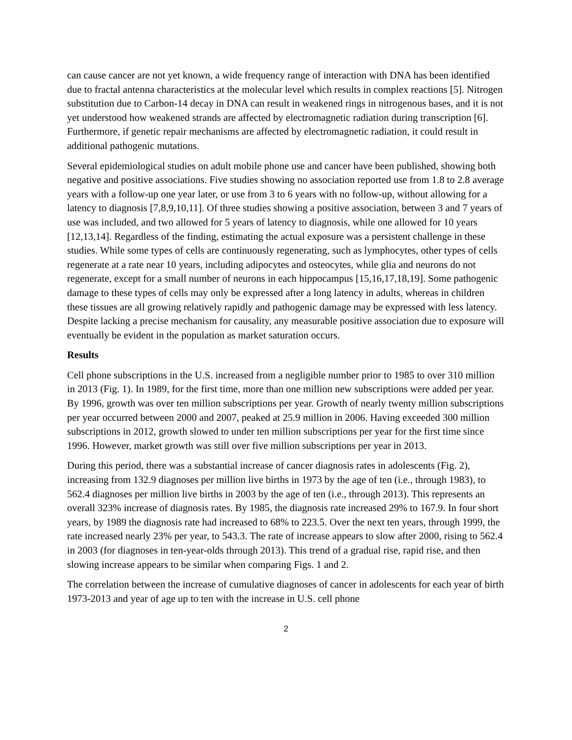can cause cancer are not yet known, a wide frequency range of interaction with DNA has been identified due to fractal antenna characteristics at the molecular level which results in complex reactions [5]. Nitrogen substitution due to Carbon-14 decay in DNA can result in weakened rings in nitrogenous bases, and it is not yet understood how weakened strands are affected by electromagnetic radiation during transcription [6]. Furthermore, if genetic repair mechanisms are affected by electromagnetic radiation, it could result in additional pathogenic mutations.
Several epidemiological studies on adult mobile phone use and cancer have been published, showing both negative and positive associations. Five studies showing no association reported use from 1.8 to 2.8 average years with a follow-up one year later, or use from 3 to 6 years with no follow-up, without allowing for a latency to diagnosis [7,8,9,10,11]. Of three studies showing a positive association, between 3 and 7 years of use was included, and two allowed for 5 years of latency to diagnosis, while one allowed for 10 years [12,13,14]. Regardless of the finding, estimating the actual exposure was a persistent challenge in these studies. While some types of cells are continuously regenerating, such as lymphocytes, other types of cells regenerate at a rate near 10 years, including adipocytes and osteocytes, while glia and neurons do not regenerate, except for a small number of neurons in each hippocampus [15,16,17,18,19]. Some pathogenic damage to these types of cells may only be expressed after a long latency in adults, whereas in children these tissues are all growing relatively rapidly and pathogenic damage may be expressed with less latency. Despite lacking a precise mechanism for causality, any measurable positive association due to exposure will eventually be evident in the population as market saturation occurs.
Results
Cell phone subscriptions in the U.S. increased from a negligible number prior to 1985 to over 310 million in 2013 (Fig. 1). In 1989, for the first time, more than one million new subscriptions were added per year. By 1996, growth was over ten million subscriptions per year. Growth of nearly twenty million subscriptions per year occurred between 2000 and 2007, peaked at 25.9 million in 2006. Having exceeded 300 million subscriptions in 2012, growth slowed to under ten million subscriptions per year for the first time since 1996. However, market growth was still over five million subscriptions per year in 2013.
During this period, there was a substantial increase of cancer diagnosis rates in adolescents (Fig. 2), increasing from 132.9 diagnoses per million live births in 1973 by the age of ten (i.e., through 1983), to 562.4 diagnoses per million live births in 2003 by the age of ten (i.e., through 2013). This represents an overall 323% increase of diagnosis rates. By 1985, the diagnosis rate increased 29% to 167.9. In four short years, by 1989 the diagnosis rate had increased to 68% to 223.5. Over the next ten years, through 1999, the rate increased nearly 23% per year, to 543.3. The rate of increase appears to slow after 2000, rising to 562.4 in 2003 (for diagnoses in ten-year-olds through 2013). This trend of a gradual rise, rapid rise, and then slowing increase appears to be similar when comparing Figs. 1 and 2.
The correlation between the increase of cumulative diagnoses of cancer in adolescents for each year of birth 1973-2013 and year of age up to ten with the increase in U.S. cell phone
2